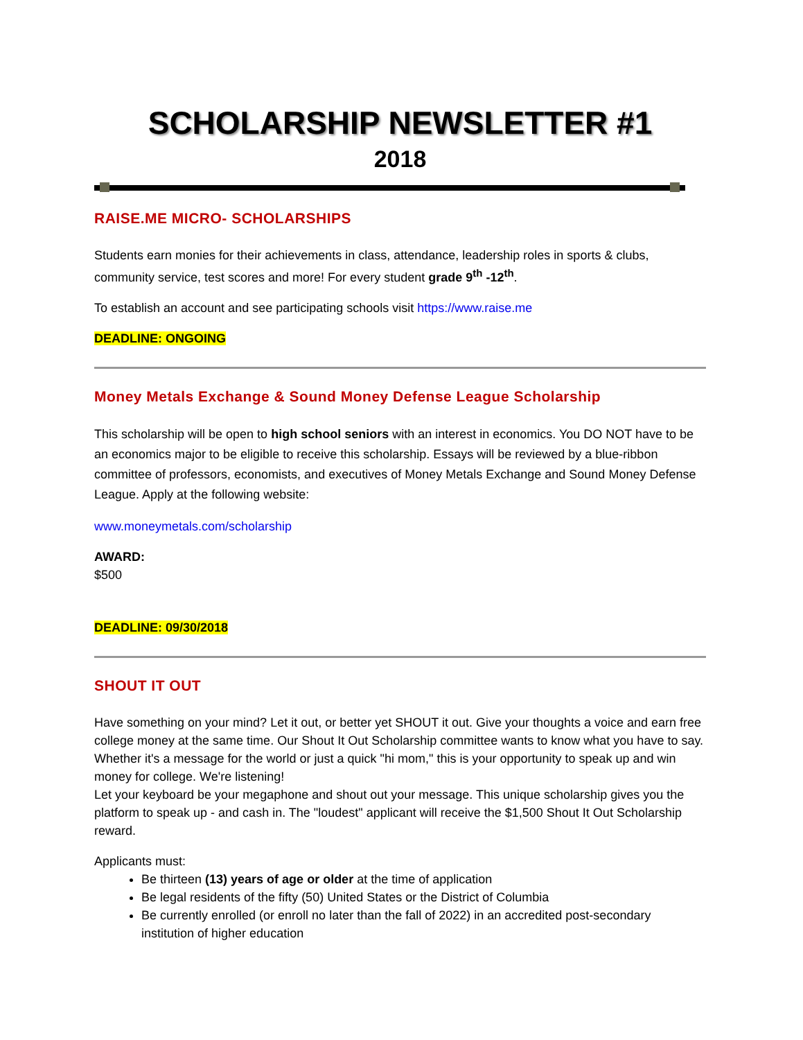SCHOLARSHIP NEWSLETTER #1
2018
RAISE.ME MICRO- SCHOLARSHIPS
Students earn monies for their achievements in class, attendance, leadership roles in sports & clubs, community service, test scores and more! For every student grade 9<sup>th</sup> -12<sup>th</sup>.
To establish an account and see participating schools visit https://www.raise.me
DEADLINE: ONGOING
Money Metals Exchange & Sound Money Defense League Scholarship
This scholarship will be open to high school seniors with an interest in economics. You DO NOT have to be an economics major to be eligible to receive this scholarship. Essays will be reviewed by a blue-ribbon committee of professors, economists, and executives of Money Metals Exchange and Sound Money Defense League. Apply at the following website:
www.moneymetals.com/scholarship
AWARD:
$500
DEADLINE: 09/30/2018
SHOUT IT OUT
Have something on your mind? Let it out, or better yet SHOUT it out. Give your thoughts a voice and earn free college money at the same time. Our Shout It Out Scholarship committee wants to know what you have to say. Whether it's a message for the world or just a quick "hi mom," this is your opportunity to speak up and win money for college. We're listening!
Let your keyboard be your megaphone and shout out your message. This unique scholarship gives you the platform to speak up - and cash in. The "loudest" applicant will receive the $1,500 Shout It Out Scholarship reward.
Applicants must:
Be thirteen (13) years of age or older at the time of application
Be legal residents of the fifty (50) United States or the District of Columbia
Be currently enrolled (or enroll no later than the fall of 2022) in an accredited post-secondary institution of higher education